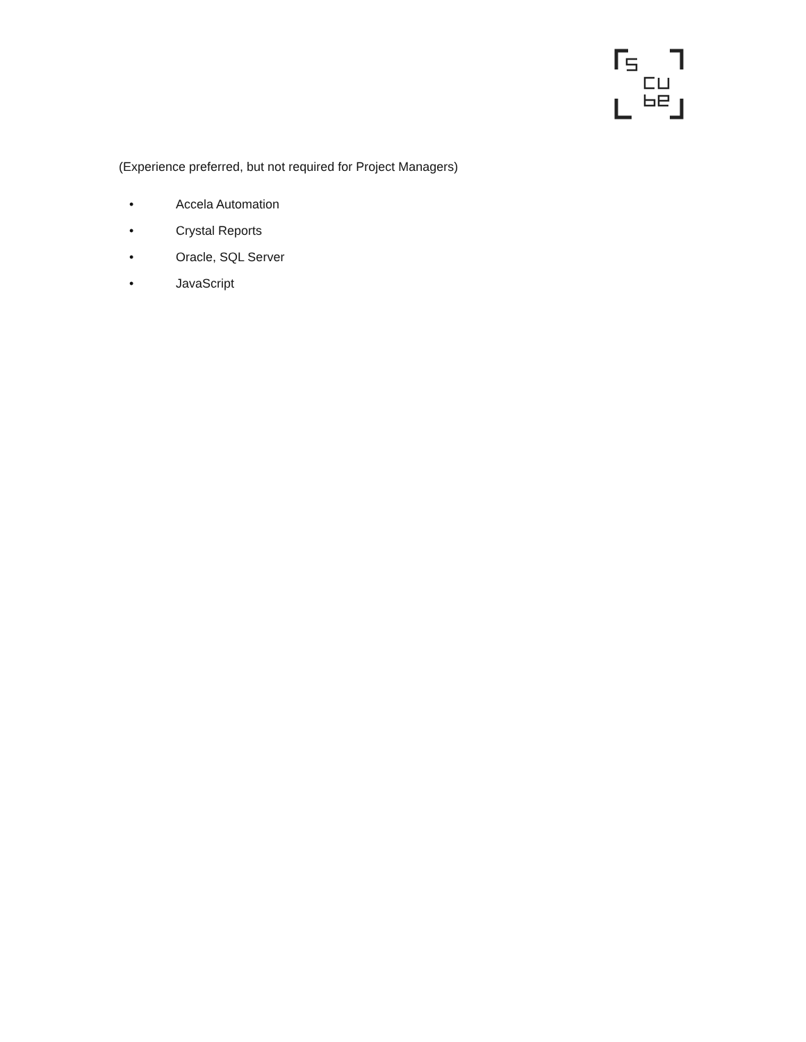(Experience preferred, but not required for Project Managers)
• Accela Automation
• Crystal Reports
• Oracle, SQL Server
• JavaScript